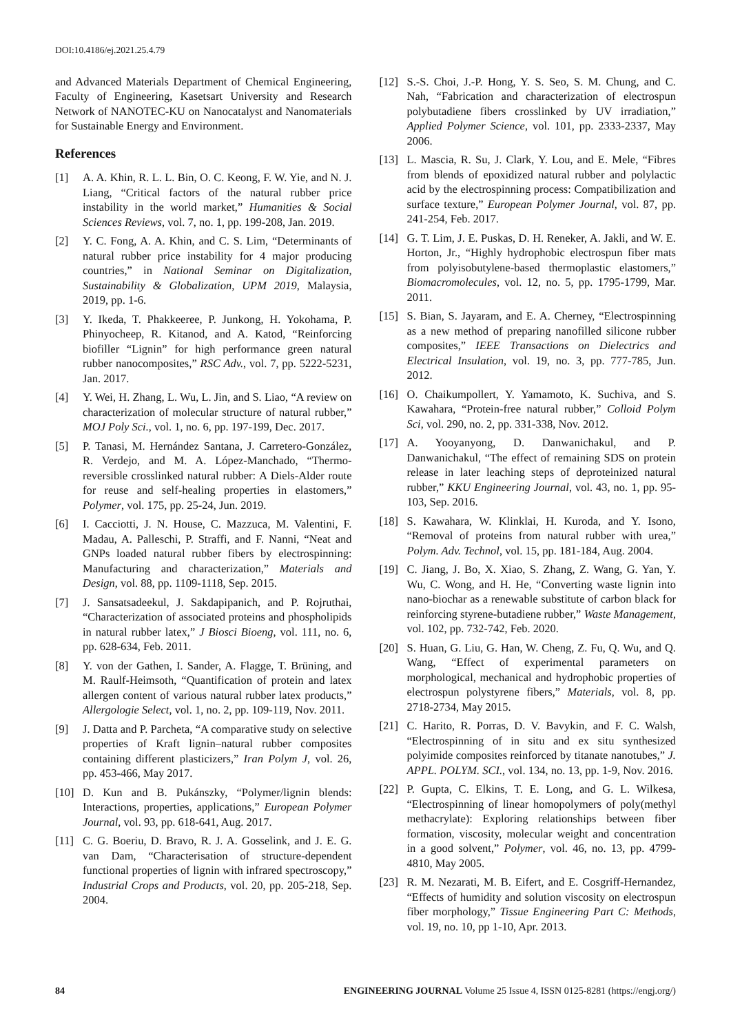DOI:10.4186/ej.2021.25.4.79
and Advanced Materials Department of Chemical Engineering, Faculty of Engineering, Kasetsart University and Research Network of NANOTEC-KU on Nanocatalyst and Nanomaterials for Sustainable Energy and Environment.
References
[1] A. A. Khin, R. L. L. Bin, O. C. Keong, F. W. Yie, and N. J. Liang, “Critical factors of the natural rubber price instability in the world market,” Humanities & Social Sciences Reviews, vol. 7, no. 1, pp. 199-208, Jan. 2019.
[2] Y. C. Fong, A. A. Khin, and C. S. Lim, “Determinants of natural rubber price instability for 4 major producing countries,” in National Seminar on Digitalization, Sustainability & Globalization, UPM 2019, Malaysia, 2019, pp. 1-6.
[3] Y. Ikeda, T. Phakkeeree, P. Junkong, H. Yokohama, P. Phinyocheep, R. Kitanod, and A. Katod, “Reinforcing biofiller “Lignin” for high performance green natural rubber nanocomposites,” RSC Adv., vol. 7, pp. 5222-5231, Jan. 2017.
[4] Y. Wei, H. Zhang, L. Wu, L. Jin, and S. Liao, “A review on characterization of molecular structure of natural rubber,” MOJ Poly Sci., vol. 1, no. 6, pp. 197-199, Dec. 2017.
[5] P. Tanasi, M. Hernández Santana, J. Carretero-González, R. Verdejo, and M. A. López-Manchado, “Thermo-reversible crosslinked natural rubber: A Diels-Alder route for reuse and self-healing properties in elastomers,” Polymer, vol. 175, pp. 25-24, Jun. 2019.
[6] I. Cacciotti, J. N. House, C. Mazzuca, M. Valentini, F. Madau, A. Palleschi, P. Straffi, and F. Nanni, “Neat and GNPs loaded natural rubber fibers by electrospinning: Manufacturing and characterization,” Materials and Design, vol. 88, pp. 1109-1118, Sep. 2015.
[7] J. Sansatsadeekul, J. Sakdapipanich, and P. Rojruthai, “Characterization of associated proteins and phospholipids in natural rubber latex,” J Biosci Bioeng, vol. 111, no. 6, pp. 628-634, Feb. 2011.
[8] Y. von der Gathen, I. Sander, A. Flagge, T. Brüning, and M. Raulf-Heimsoth, “Quantification of protein and latex allergen content of various natural rubber latex products,” Allergologie Select, vol. 1, no. 2, pp. 109-119, Nov. 2011.
[9] J. Datta and P. Parcheta, “A comparative study on selective properties of Kraft lignin–natural rubber composites containing different plasticizers,” Iran Polym J, vol. 26, pp. 453-466, May 2017.
[10] D. Kun and B. Pukánszky, “Polymer/lignin blends: Interactions, properties, applications,” European Polymer Journal, vol. 93, pp. 618-641, Aug. 2017.
[11] C. G. Boeriu, D. Bravo, R. J. A. Gosselink, and J. E. G. van Dam, “Characterisation of structure-dependent functional properties of lignin with infrared spectroscopy,” Industrial Crops and Products, vol. 20, pp. 205-218, Sep. 2004.
[12] S.-S. Choi, J.-P. Hong, Y. S. Seo, S. M. Chung, and C. Nah, “Fabrication and characterization of electrospun polybutadiene fibers crosslinked by UV irradiation,” Applied Polymer Science, vol. 101, pp. 2333-2337, May 2006.
[13] L. Mascia, R. Su, J. Clark, Y. Lou, and E. Mele, “Fibres from blends of epoxidized natural rubber and polylactic acid by the electrospinning process: Compatibilization and surface texture,” European Polymer Journal, vol. 87, pp. 241-254, Feb. 2017.
[14] G. T. Lim, J. E. Puskas, D. H. Reneker, A. Jakli, and W. E. Horton, Jr., “Highly hydrophobic electrospun fiber mats from polyisobutylene-based thermoplastic elastomers,” Biomacromolecules, vol. 12, no. 5, pp. 1795-1799, Mar. 2011.
[15] S. Bian, S. Jayaram, and E. A. Cherney, “Electrospinning as a new method of preparing nanofilled silicone rubber composites,” IEEE Transactions on Dielectrics and Electrical Insulation, vol. 19, no. 3, pp. 777-785, Jun. 2012.
[16] O. Chaikumpollert, Y. Yamamoto, K. Suchiva, and S. Kawahara, “Protein-free natural rubber,” Colloid Polym Sci, vol. 290, no. 2, pp. 331-338, Nov. 2012.
[17] A. Yooyanyong, D. Danwanichakul, and P. Danwanichakul, “The effect of remaining SDS on protein release in later leaching steps of deproteinized natural rubber,” KKU Engineering Journal, vol. 43, no. 1, pp. 95-103, Sep. 2016.
[18] S. Kawahara, W. Klinklai, H. Kuroda, and Y. Isono, “Removal of proteins from natural rubber with urea,” Polym. Adv. Technol, vol. 15, pp. 181-184, Aug. 2004.
[19] C. Jiang, J. Bo, X. Xiao, S. Zhang, Z. Wang, G. Yan, Y. Wu, C. Wong, and H. He, “Converting waste lignin into nano-biochar as a renewable substitute of carbon black for reinforcing styrene-butadiene rubber,” Waste Management, vol. 102, pp. 732-742, Feb. 2020.
[20] S. Huan, G. Liu, G. Han, W. Cheng, Z. Fu, Q. Wu, and Q. Wang, “Effect of experimental parameters on morphological, mechanical and hydrophobic properties of electrospun polystyrene fibers,” Materials, vol. 8, pp. 2718-2734, May 2015.
[21] C. Harito, R. Porras, D. V. Bavykin, and F. C. Walsh, “Electrospinning of in situ and ex situ synthesized polyimide composites reinforced by titanate nanotubes,” J. APPL. POLYM. SCI., vol. 134, no. 13, pp. 1-9, Nov. 2016.
[22] P. Gupta, C. Elkins, T. E. Long, and G. L. Wilkesa, “Electrospinning of linear homopolymers of poly(methyl methacrylate): Exploring relationships between fiber formation, viscosity, molecular weight and concentration in a good solvent,” Polymer, vol. 46, no. 13, pp. 4799-4810, May 2005.
[23] R. M. Nezarati, M. B. Eifert, and E. Cosgriff-Hernandez, “Effects of humidity and solution viscosity on electrospun fiber morphology,” Tissue Engineering Part C: Methods, vol. 19, no. 10, pp 1-10, Apr. 2013.
84 ENGINEERING JOURNAL Volume 25 Issue 4, ISSN 0125-8281 (https://engj.org/)